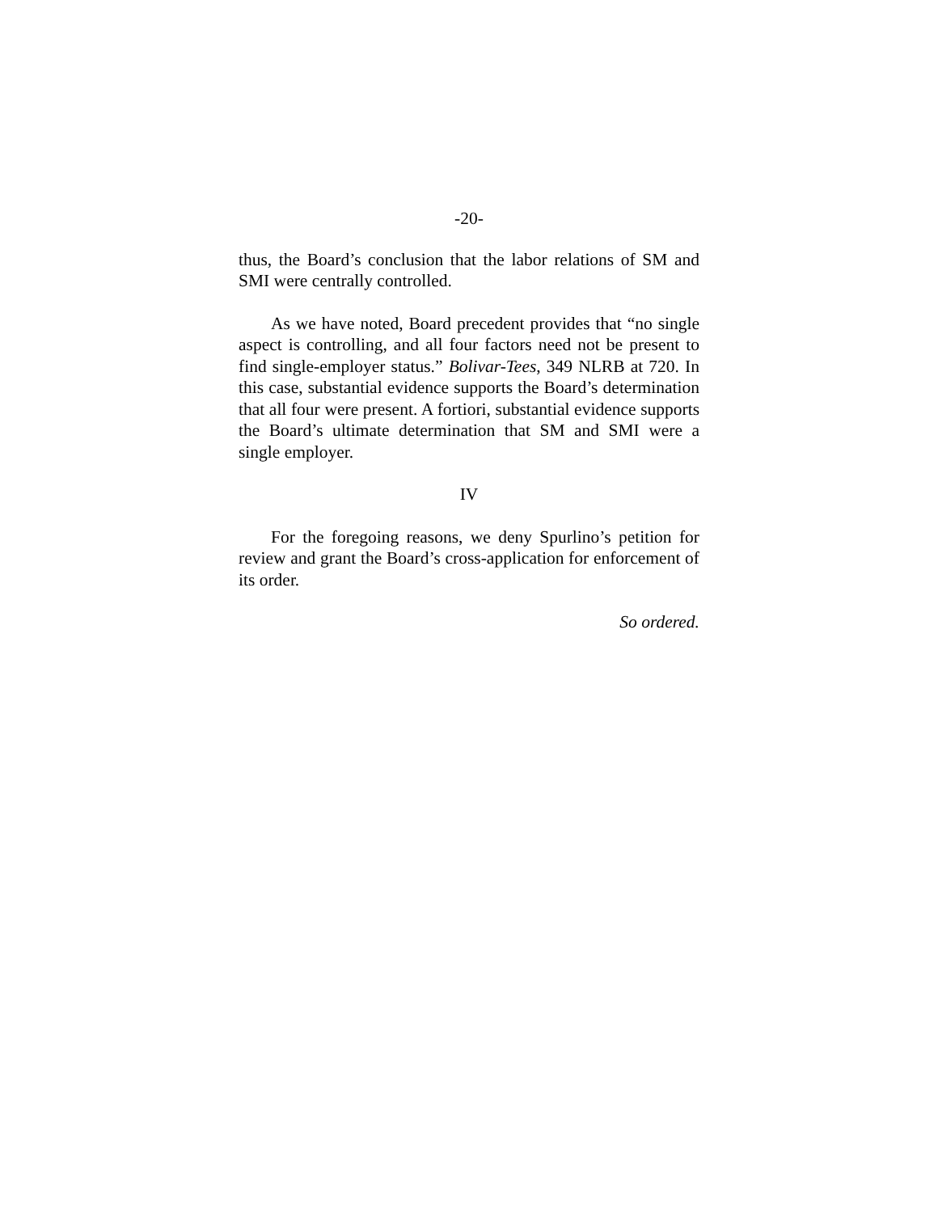-20-
thus, the Board’s conclusion that the labor relations of SM and SMI were centrally controlled.
As we have noted, Board precedent provides that “no single aspect is controlling, and all four factors need not be present to find single-employer status.” Bolivar-Tees, 349 NLRB at 720. In this case, substantial evidence supports the Board’s determination that all four were present. A fortiori, substantial evidence supports the Board’s ultimate determination that SM and SMI were a single employer.
IV
For the foregoing reasons, we deny Spurlino’s petition for review and grant the Board’s cross-application for enforcement of its order.
So ordered.